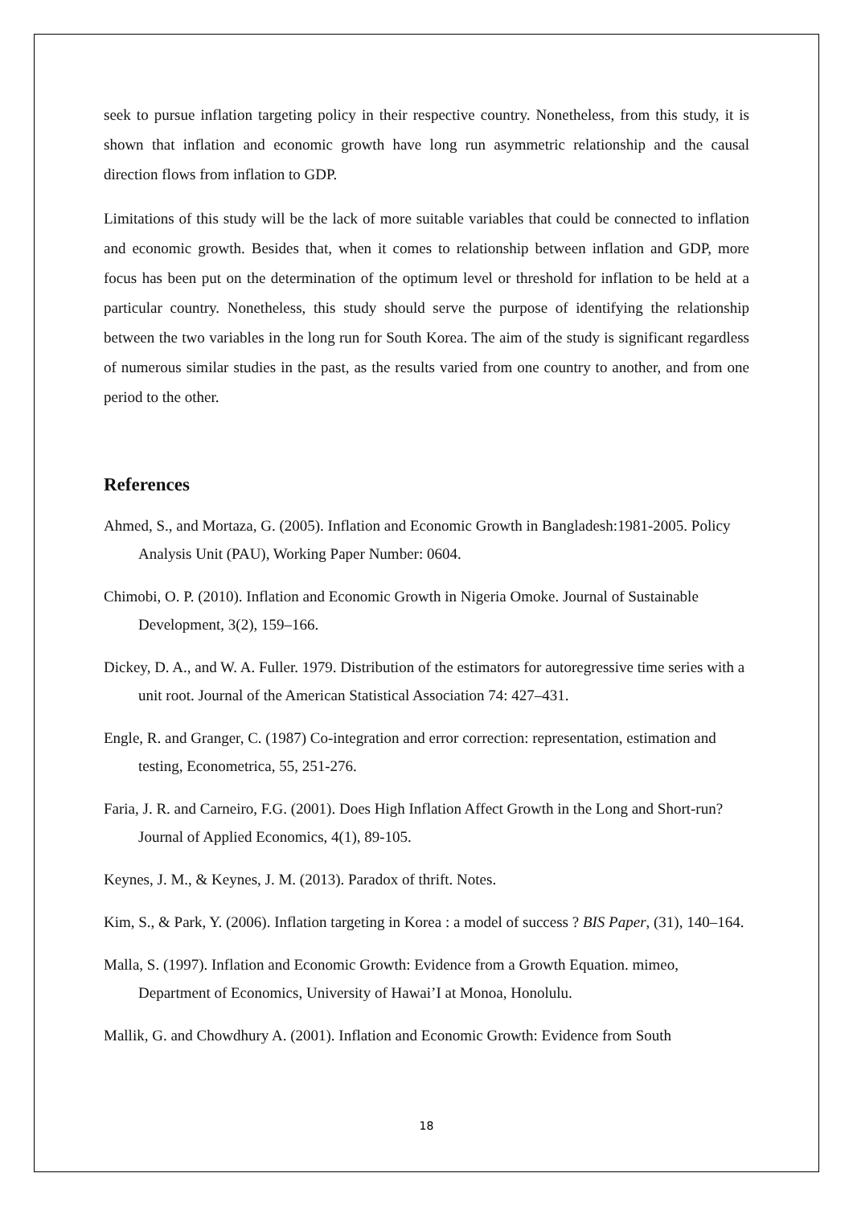seek to pursue inflation targeting policy in their respective country. Nonetheless, from this study, it is shown that inflation and economic growth have long run asymmetric relationship and the causal direction flows from inflation to GDP.
Limitations of this study will be the lack of more suitable variables that could be connected to inflation and economic growth. Besides that, when it comes to relationship between inflation and GDP, more focus has been put on the determination of the optimum level or threshold for inflation to be held at a particular country. Nonetheless, this study should serve the purpose of identifying the relationship between the two variables in the long run for South Korea. The aim of the study is significant regardless of numerous similar studies in the past, as the results varied from one country to another, and from one period to the other.
References
Ahmed, S., and Mortaza, G. (2005). Inflation and Economic Growth in Bangladesh:1981-2005. Policy Analysis Unit (PAU), Working Paper Number: 0604.
Chimobi, O. P. (2010). Inflation and Economic Growth in Nigeria Omoke. Journal of Sustainable Development, 3(2), 159–166.
Dickey, D. A., and W. A. Fuller. 1979. Distribution of the estimators for autoregressive time series with a unit root. Journal of the American Statistical Association 74: 427–431.
Engle, R. and Granger, C. (1987) Co-integration and error correction: representation, estimation and testing, Econometrica, 55, 251-276.
Faria, J. R. and Carneiro, F.G. (2001). Does High Inflation Affect Growth in the Long and Short-run? Journal of Applied Economics, 4(1), 89-105.
Keynes, J. M., & Keynes, J. M. (2013). Paradox of thrift. Notes.
Kim, S., & Park, Y. (2006). Inflation targeting in Korea : a model of success ? BIS Paper, (31), 140–164.
Malla, S. (1997). Inflation and Economic Growth: Evidence from a Growth Equation. mimeo, Department of Economics, University of Hawai’I at Monoa, Honolulu.
Mallik, G. and Chowdhury A. (2001). Inflation and Economic Growth: Evidence from South
18